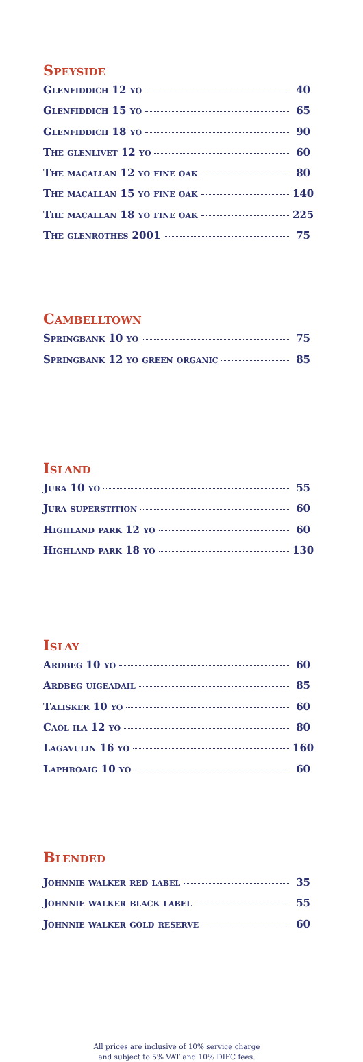Speyside
Glenfiddich 12 yo 40
Glenfiddich 15 yo 65
Glenfiddich 18 yo 90
The glenlivet 12 yo 60
The macallan 12 yo fine oak 80
The macallan 15 yo fine oak 140
The macallan 18 yo fine oak 225
The glenrothes 2001 75
Cambelltown
Springbank 10 yo 75
Springbank 12 yo green organic 85
Island
Jura 10 yo 55
Jura superstition 60
Highland park 12 yo 60
Highland park 18 yo 130
Islay
Ardbeg 10 yo 60
Ardbeg uigeadail 85
Talisker 10 yo 60
Caol ila 12 yo 80
Lagavulin 16 yo 160
Laphroaig 10 yo 60
Blended
Johnnie walker red label 35
Johnnie walker black label 55
Johnnie walker gold reserve 60
All prices are inclusive of 10% service charge
and subject to 5% VAT and 10% DIFC fees.